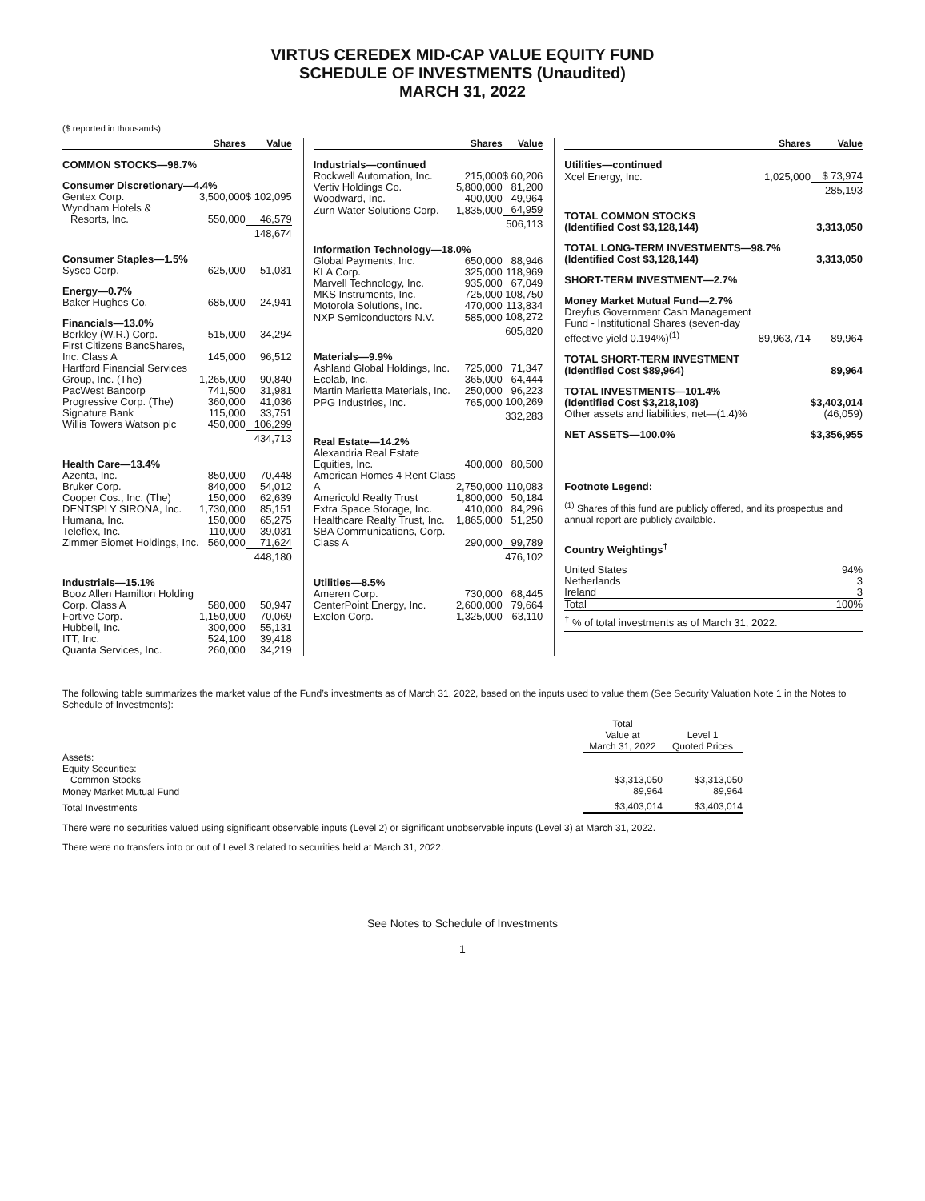VIRTUS CEREDEX MID-CAP VALUE EQUITY FUND
SCHEDULE OF INVESTMENTS (Unaudited)
MARCH 31, 2022
($ reported in thousands)
| | Shares | Value |
| --- | --- | --- |
| COMMON STOCKS—98.7% | | |
| Consumer Discretionary—4.4% | | |
| Gentex Corp. | 3,500,000 | $ 102,095 |
| Wyndham Hotels & Resorts, Inc. | 550,000 | 46,579 |
| | | 148,674 |
| Consumer Staples—1.5% | | |
| Sysco Corp. | 625,000 | 51,031 |
| Energy—0.7% | | |
| Baker Hughes Co. | 685,000 | 24,941 |
| Financials—13.0% | | |
| Berkley (W.R.) Corp. | 515,000 | 34,294 |
| First Citizens BancShares, Inc. Class A | 145,000 | 96,512 |
| Hartford Financial Services Group, Inc. (The) | 1,265,000 | 90,840 |
| PacWest Bancorp | 741,500 | 31,981 |
| Progressive Corp. (The) | 360,000 | 41,036 |
| Signature Bank | 115,000 | 33,751 |
| Willis Towers Watson plc | 450,000 | 106,299 |
| | | 434,713 |
| Health Care—13.4% | | |
| Azenta, Inc. | 850,000 | 70,448 |
| Bruker Corp. | 840,000 | 54,012 |
| Cooper Cos., Inc. (The) | 150,000 | 62,639 |
| DENTSPLY SIRONA, Inc. | 1,730,000 | 85,151 |
| Humana, Inc. | 150,000 | 65,275 |
| Teleflex, Inc. | 110,000 | 39,031 |
| Zimmer Biomet Holdings, Inc. | 560,000 | 71,624 |
| | | 448,180 |
| Industrials—15.1% | | |
| Booz Allen Hamilton Holding Corp. Class A | 580,000 | 50,947 |
| Fortive Corp. | 1,150,000 | 70,069 |
| Hubbell, Inc. | 300,000 | 55,131 |
| ITT, Inc. | 524,100 | 39,418 |
| Quanta Services, Inc. | 260,000 | 34,219 |
| | Shares | Value |
| --- | --- | --- |
| Industrials—continued | | |
| Rockwell Automation, Inc. | 215,000 | $ 60,206 |
| Vertiv Holdings Co. | 5,800,000 | 81,200 |
| Woodward, Inc. | 400,000 | 49,964 |
| Zurn Water Solutions Corp. | 1,835,000 | 64,959 |
| | | 506,113 |
| Information Technology—18.0% | | |
| Global Payments, Inc. | 650,000 | 88,946 |
| KLA Corp. | 325,000 | 118,969 |
| Marvell Technology, Inc. | 935,000 | 67,049 |
| MKS Instruments, Inc. | 725,000 | 108,750 |
| Motorola Solutions, Inc. | 470,000 | 113,834 |
| NXP Semiconductors N.V. | 585,000 | 108,272 |
| | | 605,820 |
| Materials—9.9% | | |
| Ashland Global Holdings, Inc. | 725,000 | 71,347 |
| Ecolab, Inc. | 365,000 | 64,444 |
| Martin Marietta Materials, Inc. | 250,000 | 96,223 |
| PPG Industries, Inc. | 765,000 | 100,269 |
| | | 332,283 |
| Real Estate—14.2% | | |
| Alexandria Real Estate Equities, Inc. | 400,000 | 80,500 |
| American Homes 4 Rent Class A | 2,750,000 | 110,083 |
| Americold Realty Trust | 1,800,000 | 50,184 |
| Extra Space Storage, Inc. | 410,000 | 84,296 |
| Healthcare Realty Trust, Inc. | 1,865,000 | 51,250 |
| SBA Communications, Corp. Class A | 290,000 | 99,789 |
| | | 476,102 |
| Utilities—8.5% | | |
| Ameren Corp. | 730,000 | 68,445 |
| CenterPoint Energy, Inc. | 2,600,000 | 79,664 |
| Exelon Corp. | 1,325,000 | 63,110 |
| | Shares | Value |
| --- | --- | --- |
| Utilities—continued | | |
| Xcel Energy, Inc. | 1,025,000 | $ 73,974 |
| | | 285,193 |
| TOTAL COMMON STOCKS (Identified Cost $3,128,144) | | 3,313,050 |
| TOTAL LONG-TERM INVESTMENTS—98.7% (Identified Cost $3,128,144) | | 3,313,050 |
| SHORT-TERM INVESTMENT—2.7% | | |
| Money Market Mutual Fund—2.7% | | |
| Dreyfus Government Cash Management Fund - Institutional Shares (seven-day effective yield 0.194%)<sup>(1)</sup> | 89,963,714 | 89,964 |
| TOTAL SHORT-TERM INVESTMENT (Identified Cost $89,964) | | 89,964 |
| TOTAL INVESTMENTS—101.4% (Identified Cost $3,218,108) | | $3,403,014 |
| Other assets and liabilities, net—(1.4)% | | (46,059) |
| NET ASSETS—100.0% | | $3,356,955 |
Footnote Legend:
<sup>(1)</sup> Shares of this fund are publicly offered, and its prospectus and annual report are publicly available.
Country Weightings<sup>†</sup>
| United States | 94% |
| Netherlands | 3 |
| Ireland | 3 |
| Total | 100% |
| <sup>†</sup> % of total investments as of March 31, 2022. | |
The following table summarizes the market value of the Fund’s investments as of March 31, 2022, based on the inputs used to value them (See Security Valuation Note 1 in the Notes to Schedule of Investments):
| | Total Value at March 31, 2022 | Level 1 Quoted Prices |
| --- | --- | --- |
| Assets: | | |
| Equity Securities: | | |
| Common Stocks | $3,313,050 | $3,313,050 |
| Money Market Mutual Fund | 89,964 | 89,964 |
| Total Investments | $3,403,014 | $3,403,014 |
There were no securities valued using significant observable inputs (Level 2) or significant unobservable inputs (Level 3) at March 31, 2022.
There were no transfers into or out of Level 3 related to securities held at March 31, 2022.
See Notes to Schedule of Investments
1